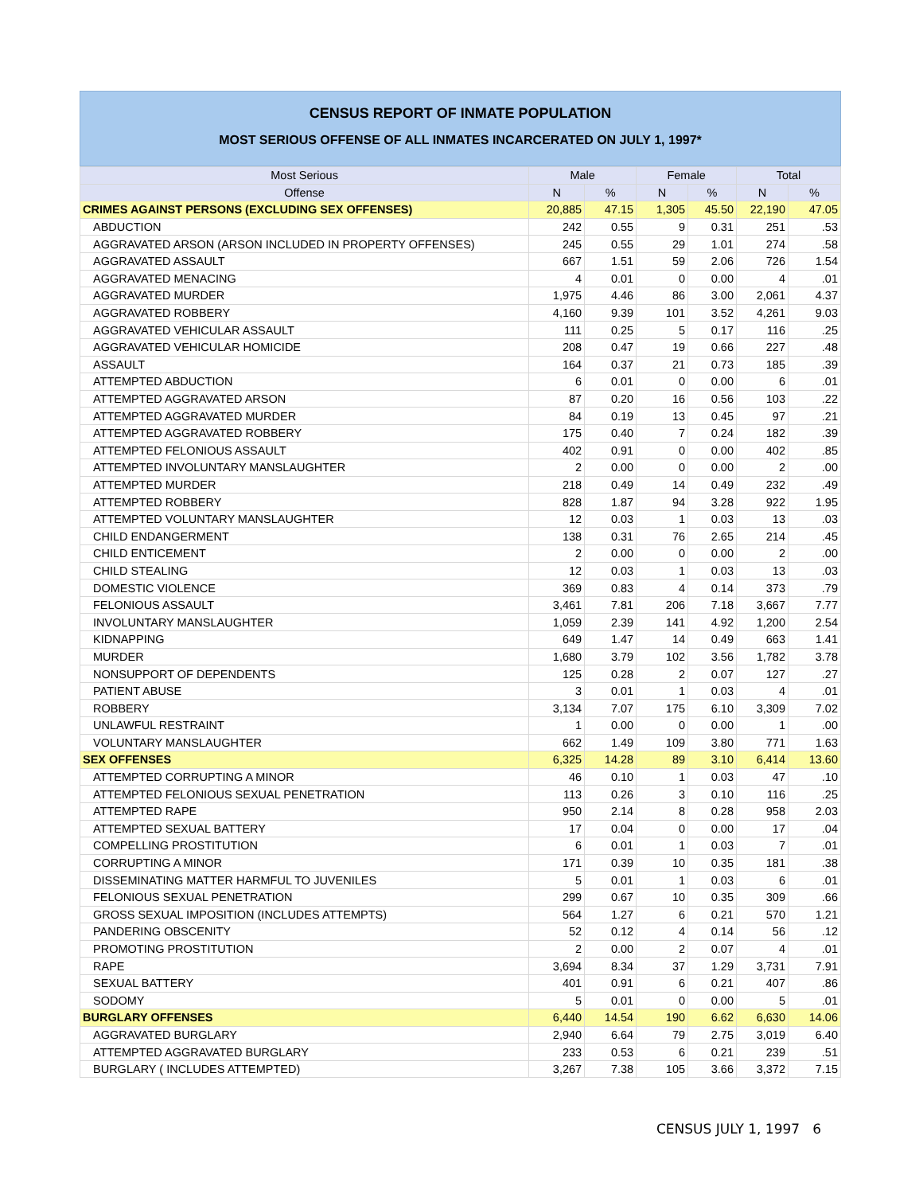CENSUS REPORT OF INMATE POPULATION
MOST SERIOUS OFFENSE OF ALL INMATES INCARCERATED ON JULY 1, 1997*
| Most Serious | Male | | Female | | Total | |
| --- | --- | --- | --- | --- | --- | --- |
| Offense | N | % | N | % | N | % |
| CRIMES AGAINST PERSONS (EXCLUDING SEX OFFENSES) | 20,885 | 47.15 | 1,305 | 45.50 | 22,190 | 47.05 |
| ABDUCTION | 242 | 0.55 | 9 | 0.31 | 251 | .53 |
| AGGRAVATED ARSON (ARSON INCLUDED IN PROPERTY OFFENSES) | 245 | 0.55 | 29 | 1.01 | 274 | .58 |
| AGGRAVATED ASSAULT | 667 | 1.51 | 59 | 2.06 | 726 | 1.54 |
| AGGRAVATED MENACING | 4 | 0.01 | 0 | 0.00 | 4 | .01 |
| AGGRAVATED MURDER | 1,975 | 4.46 | 86 | 3.00 | 2,061 | 4.37 |
| AGGRAVATED ROBBERY | 4,160 | 9.39 | 101 | 3.52 | 4,261 | 9.03 |
| AGGRAVATED VEHICULAR ASSAULT | 111 | 0.25 | 5 | 0.17 | 116 | .25 |
| AGGRAVATED VEHICULAR HOMICIDE | 208 | 0.47 | 19 | 0.66 | 227 | .48 |
| ASSAULT | 164 | 0.37 | 21 | 0.73 | 185 | .39 |
| ATTEMPTED ABDUCTION | 6 | 0.01 | 0 | 0.00 | 6 | .01 |
| ATTEMPTED AGGRAVATED ARSON | 87 | 0.20 | 16 | 0.56 | 103 | .22 |
| ATTEMPTED AGGRAVATED MURDER | 84 | 0.19 | 13 | 0.45 | 97 | .21 |
| ATTEMPTED AGGRAVATED ROBBERY | 175 | 0.40 | 7 | 0.24 | 182 | .39 |
| ATTEMPTED FELONIOUS ASSAULT | 402 | 0.91 | 0 | 0.00 | 402 | .85 |
| ATTEMPTED INVOLUNTARY MANSLAUGHTER | 2 | 0.00 | 0 | 0.00 | 2 | .00 |
| ATTEMPTED MURDER | 218 | 0.49 | 14 | 0.49 | 232 | .49 |
| ATTEMPTED ROBBERY | 828 | 1.87 | 94 | 3.28 | 922 | 1.95 |
| ATTEMPTED VOLUNTARY MANSLAUGHTER | 12 | 0.03 | 1 | 0.03 | 13 | .03 |
| CHILD ENDANGERMENT | 138 | 0.31 | 76 | 2.65 | 214 | .45 |
| CHILD ENTICEMENT | 2 | 0.00 | 0 | 0.00 | 2 | .00 |
| CHILD STEALING | 12 | 0.03 | 1 | 0.03 | 13 | .03 |
| DOMESTIC VIOLENCE | 369 | 0.83 | 4 | 0.14 | 373 | .79 |
| FELONIOUS ASSAULT | 3,461 | 7.81 | 206 | 7.18 | 3,667 | 7.77 |
| INVOLUNTARY MANSLAUGHTER | 1,059 | 2.39 | 141 | 4.92 | 1,200 | 2.54 |
| KIDNAPPING | 649 | 1.47 | 14 | 0.49 | 663 | 1.41 |
| MURDER | 1,680 | 3.79 | 102 | 3.56 | 1,782 | 3.78 |
| NONSUPPORT OF DEPENDENTS | 125 | 0.28 | 2 | 0.07 | 127 | .27 |
| PATIENT ABUSE | 3 | 0.01 | 1 | 0.03 | 4 | .01 |
| ROBBERY | 3,134 | 7.07 | 175 | 6.10 | 3,309 | 7.02 |
| UNLAWFUL RESTRAINT | 1 | 0.00 | 0 | 0.00 | 1 | .00 |
| VOLUNTARY MANSLAUGHTER | 662 | 1.49 | 109 | 3.80 | 771 | 1.63 |
| SEX OFFENSES | 6,325 | 14.28 | 89 | 3.10 | 6,414 | 13.60 |
| ATTEMPTED CORRUPTING A MINOR | 46 | 0.10 | 1 | 0.03 | 47 | .10 |
| ATTEMPTED FELONIOUS SEXUAL PENETRATION | 113 | 0.26 | 3 | 0.10 | 116 | .25 |
| ATTEMPTED RAPE | 950 | 2.14 | 8 | 0.28 | 958 | 2.03 |
| ATTEMPTED SEXUAL BATTERY | 17 | 0.04 | 0 | 0.00 | 17 | .04 |
| COMPELLING PROSTITUTION | 6 | 0.01 | 1 | 0.03 | 7 | .01 |
| CORRUPTING A MINOR | 171 | 0.39 | 10 | 0.35 | 181 | .38 |
| DISSEMINATING MATTER HARMFUL TO JUVENILES | 5 | 0.01 | 1 | 0.03 | 6 | .01 |
| FELONIOUS SEXUAL PENETRATION | 299 | 0.67 | 10 | 0.35 | 309 | .66 |
| GROSS SEXUAL IMPOSITION (INCLUDES ATTEMPTS) | 564 | 1.27 | 6 | 0.21 | 570 | 1.21 |
| PANDERING OBSCENITY | 52 | 0.12 | 4 | 0.14 | 56 | .12 |
| PROMOTING PROSTITUTION | 2 | 0.00 | 2 | 0.07 | 4 | .01 |
| RAPE | 3,694 | 8.34 | 37 | 1.29 | 3,731 | 7.91 |
| SEXUAL BATTERY | 401 | 0.91 | 6 | 0.21 | 407 | .86 |
| SODOMY | 5 | 0.01 | 0 | 0.00 | 5 | .01 |
| BURGLARY OFFENSES | 6,440 | 14.54 | 190 | 6.62 | 6,630 | 14.06 |
| AGGRAVATED BURGLARY | 2,940 | 6.64 | 79 | 2.75 | 3,019 | 6.40 |
| ATTEMPTED AGGRAVATED BURGLARY | 233 | 0.53 | 6 | 0.21 | 239 | .51 |
| BURGLARY ( INCLUDES ATTEMPTED) | 3,267 | 7.38 | 105 | 3.66 | 3,372 | 7.15 |
CENSUS JULY 1, 1997 6